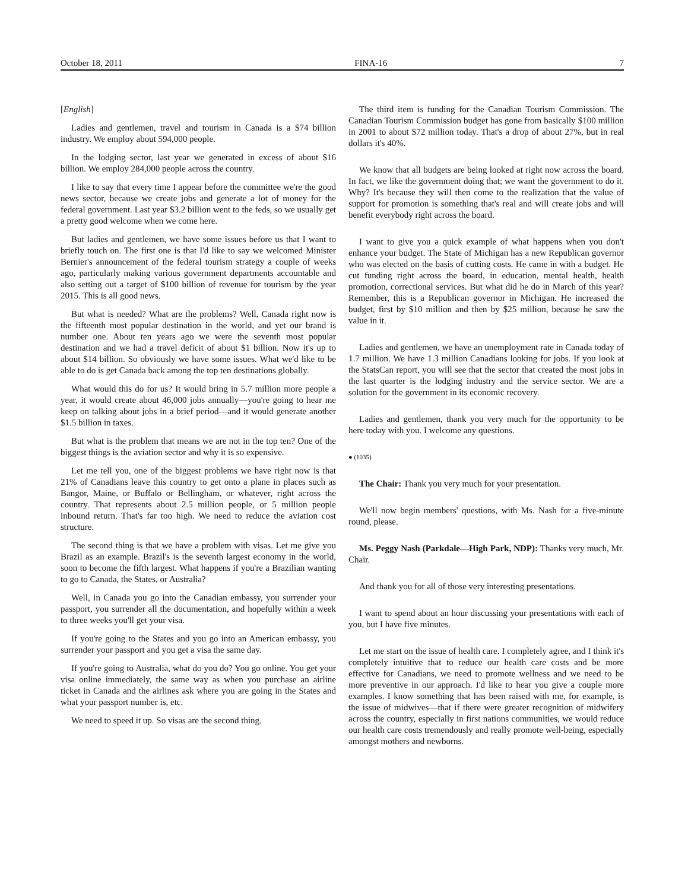October 18, 2011 FINA-16 7
[English]
Ladies and gentlemen, travel and tourism in Canada is a $74 billion industry. We employ about 594,000 people.
In the lodging sector, last year we generated in excess of about $16 billion. We employ 284,000 people across the country.
I like to say that every time I appear before the committee we're the good news sector, because we create jobs and generate a lot of money for the federal government. Last year $3.2 billion went to the feds, so we usually get a pretty good welcome when we come here.
But ladies and gentlemen, we have some issues before us that I want to briefly touch on. The first one is that I'd like to say we welcomed Minister Bernier's announcement of the federal tourism strategy a couple of weeks ago, particularly making various government departments accountable and also setting out a target of $100 billion of revenue for tourism by the year 2015. This is all good news.
But what is needed? What are the problems? Well, Canada right now is the fifteenth most popular destination in the world, and yet our brand is number one. About ten years ago we were the seventh most popular destination and we had a travel deficit of about $1 billion. Now it's up to about $14 billion. So obviously we have some issues. What we'd like to be able to do is get Canada back among the top ten destinations globally.
What would this do for us? It would bring in 5.7 million more people a year, it would create about 46,000 jobs annually—you're going to hear me keep on talking about jobs in a brief period—and it would generate another $1.5 billion in taxes.
But what is the problem that means we are not in the top ten? One of the biggest things is the aviation sector and why it is so expensive.
Let me tell you, one of the biggest problems we have right now is that 21% of Canadians leave this country to get onto a plane in places such as Bangor, Maine, or Buffalo or Bellingham, or whatever, right across the country. That represents about 2.5 million people, or 5 million people inbound return. That's far too high. We need to reduce the aviation cost structure.
The second thing is that we have a problem with visas. Let me give you Brazil as an example. Brazil's is the seventh largest economy in the world, soon to become the fifth largest. What happens if you're a Brazilian wanting to go to Canada, the States, or Australia?
Well, in Canada you go into the Canadian embassy, you surrender your passport, you surrender all the documentation, and hopefully within a week to three weeks you'll get your visa.
If you're going to the States and you go into an American embassy, you surrender your passport and you get a visa the same day.
If you're going to Australia, what do you do? You go online. You get your visa online immediately, the same way as when you purchase an airline ticket in Canada and the airlines ask where you are going in the States and what your passport number is, etc.
We need to speed it up. So visas are the second thing.
The third item is funding for the Canadian Tourism Commission. The Canadian Tourism Commission budget has gone from basically $100 million in 2001 to about $72 million today. That's a drop of about 27%, but in real dollars it's 40%.
We know that all budgets are being looked at right now across the board. In fact, we like the government doing that; we want the government to do it. Why? It's because they will then come to the realization that the value of support for promotion is something that's real and will create jobs and will benefit everybody right across the board.
I want to give you a quick example of what happens when you don't enhance your budget. The State of Michigan has a new Republican governor who was elected on the basis of cutting costs. He came in with a budget. He cut funding right across the board, in education, mental health, health promotion, correctional services. But what did he do in March of this year? Remember, this is a Republican governor in Michigan. He increased the budget, first by $10 million and then by $25 million, because he saw the value in it.
Ladies and gentlemen, we have an unemployment rate in Canada today of 1.7 million. We have 1.3 million Canadians looking for jobs. If you look at the StatsCan report, you will see that the sector that created the most jobs in the last quarter is the lodging industry and the service sector. We are a solution for the government in its economic recovery.
Ladies and gentlemen, thank you very much for the opportunity to be here today with you. I welcome any questions.
● (1035)
The Chair: Thank you very much for your presentation.
We'll now begin members' questions, with Ms. Nash for a five-minute round, please.
Ms. Peggy Nash (Parkdale—High Park, NDP): Thanks very much, Mr. Chair.
And thank you for all of those very interesting presentations.
I want to spend about an hour discussing your presentations with each of you, but I have five minutes.
Let me start on the issue of health care. I completely agree, and I think it's completely intuitive that to reduce our health care costs and be more effective for Canadians, we need to promote wellness and we need to be more preventive in our approach. I'd like to hear you give a couple more examples. I know something that has been raised with me, for example, is the issue of midwives—that if there were greater recognition of midwifery across the country, especially in first nations communities, we would reduce our health care costs tremendously and really promote well-being, especially amongst mothers and newborns.